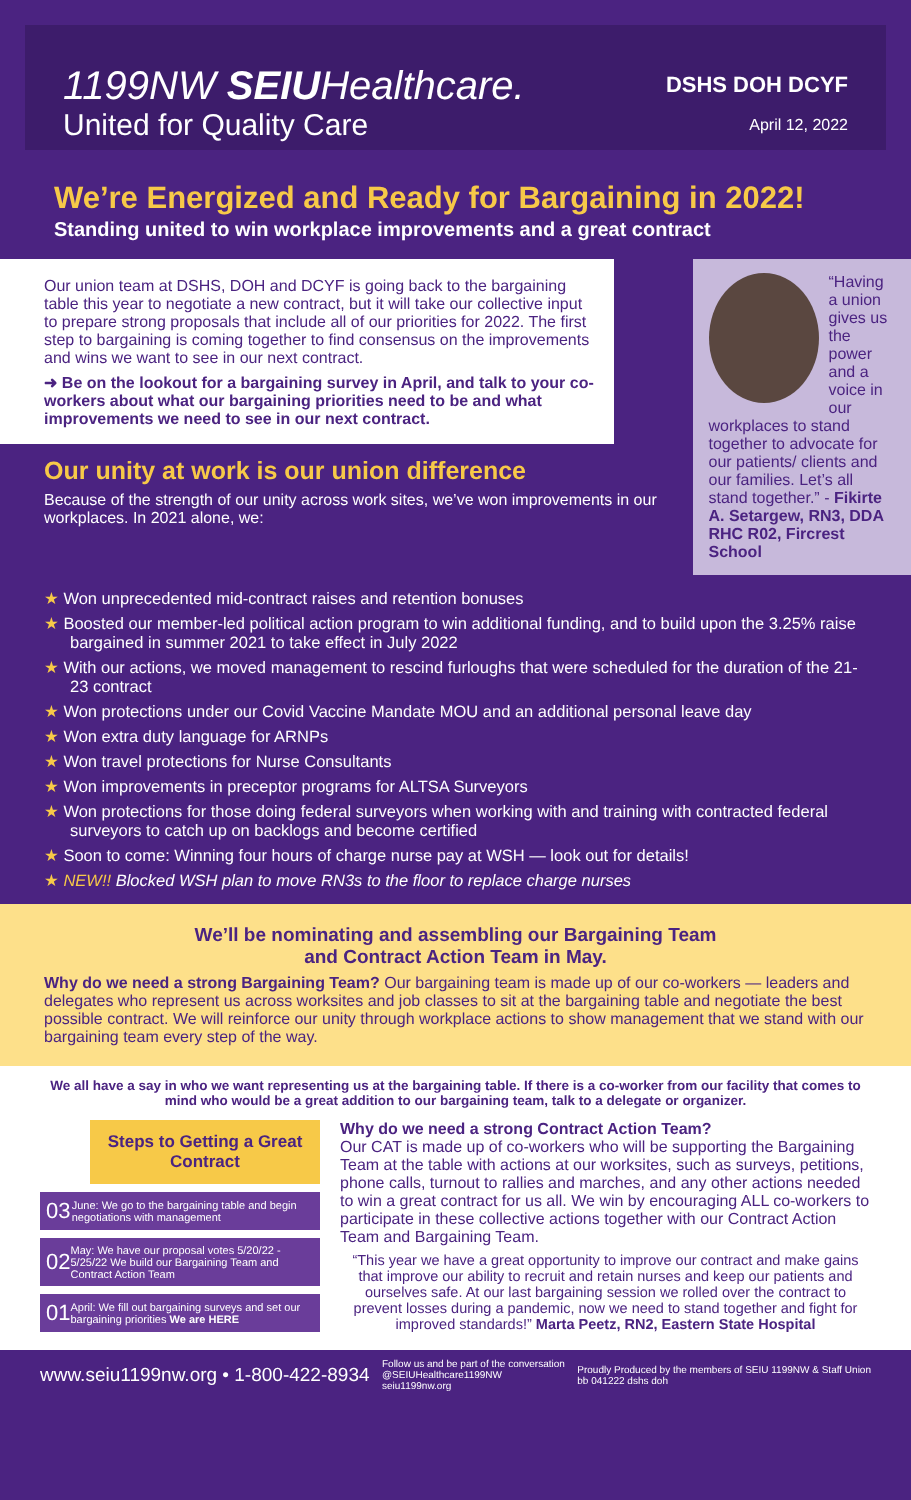1199NW SEIUHealthcare.
United for Quality Care
DSHS DOH DCYF
April 12, 2022
We’re Energized and Ready for Bargaining in 2022!
Standing united to win workplace improvements and a great contract
Our union team at DSHS, DOH and DCYF is going back to the bargaining table this year to negotiate a new contract, but it will take our collective input to prepare strong proposals that include all of our priorities for 2022. The first step to bargaining is coming together to find consensus on the improvements and wins we want to see in our next contract.
➜ Be on the lookout for a bargaining survey in April, and talk to your co-workers about what our bargaining priorities need to be and what improvements we need to see in our next contract.
Our unity at work is our union difference
Because of the strength of our unity across work sites, we’ve won improvements in our workplaces. In 2021 alone, we:
“Having a union gives us the power and a voice in our workplaces to stand together to advocate for our patients/ clients and our families. Let’s all stand together.” - Fikirte A. Setargew, RN3, DDA RHC R02, Fircrest School
★ Won unprecedented mid-contract raises and retention bonuses
★ Boosted our member-led political action program to win additional funding, and to build upon the 3.25% raise bargained in summer 2021 to take effect in July 2022
★ With our actions, we moved management to rescind furloughs that were scheduled for the duration of the 21-23 contract
★ Won protections under our Covid Vaccine Mandate MOU and an additional personal leave day
★ Won extra duty language for ARNPs
★ Won travel protections for Nurse Consultants
★ Won improvements in preceptor programs for ALTSA Surveyors
★ Won protections for those doing federal surveyors when working with and training with contracted federal surveyors to catch up on backlogs and become certified
★ Soon to come: Winning four hours of charge nurse pay at WSH — look out for details!
★ NEW!! Blocked WSH plan to move RN3s to the floor to replace charge nurses
We’ll be nominating and assembling our Bargaining Team
and Contract Action Team in May.
Why do we need a strong Bargaining Team? Our bargaining team is made up of our co-workers — leaders and delegates who represent us across worksites and job classes to sit at the bargaining table and negotiate the best possible contract. We will reinforce our unity through workplace actions to show management that we stand with our bargaining team every step of the way.
We all have a say in who we want representing us at the bargaining table. If there is a co-worker from our facility that comes to mind who would be a great addition to our bargaining team, talk to a delegate or organizer.
Steps to Getting a Great Contract
03 June: We go to the bargaining table and begin negotiations with management
02 May: We have our proposal votes 5/20/22 - 5/25/22 We build our Bargaining Team and Contract Action Team
01 April: We fill out bargaining surveys and set our bargaining priorities We are HERE
Why do we need a strong Contract Action Team?
Our CAT is made up of co-workers who will be supporting the Bargaining Team at the table with actions at our worksites, such as surveys, petitions, phone calls, turnout to rallies and marches, and any other actions needed to win a great contract for us all. We win by encouraging ALL co-workers to participate in these collective actions together with our Contract Action Team and Bargaining Team.
“This year we have a great opportunity to improve our contract and make gains that improve our ability to recruit and retain nurses and keep our patients and ourselves safe. At our last bargaining session we rolled over the contract to prevent losses during a pandemic, now we need to stand together and fight for improved standards!” Marta Peetz, RN2, Eastern State Hospital
www.seiu1199nw.org • 1-800-422-8934 Follow us and be part of the conversation
@SEIUHealthcare1199NW
seiu1199nw.org Proudly Produced by the members of SEIU 1199NW & Staff Union
bb 041222 dshs doh